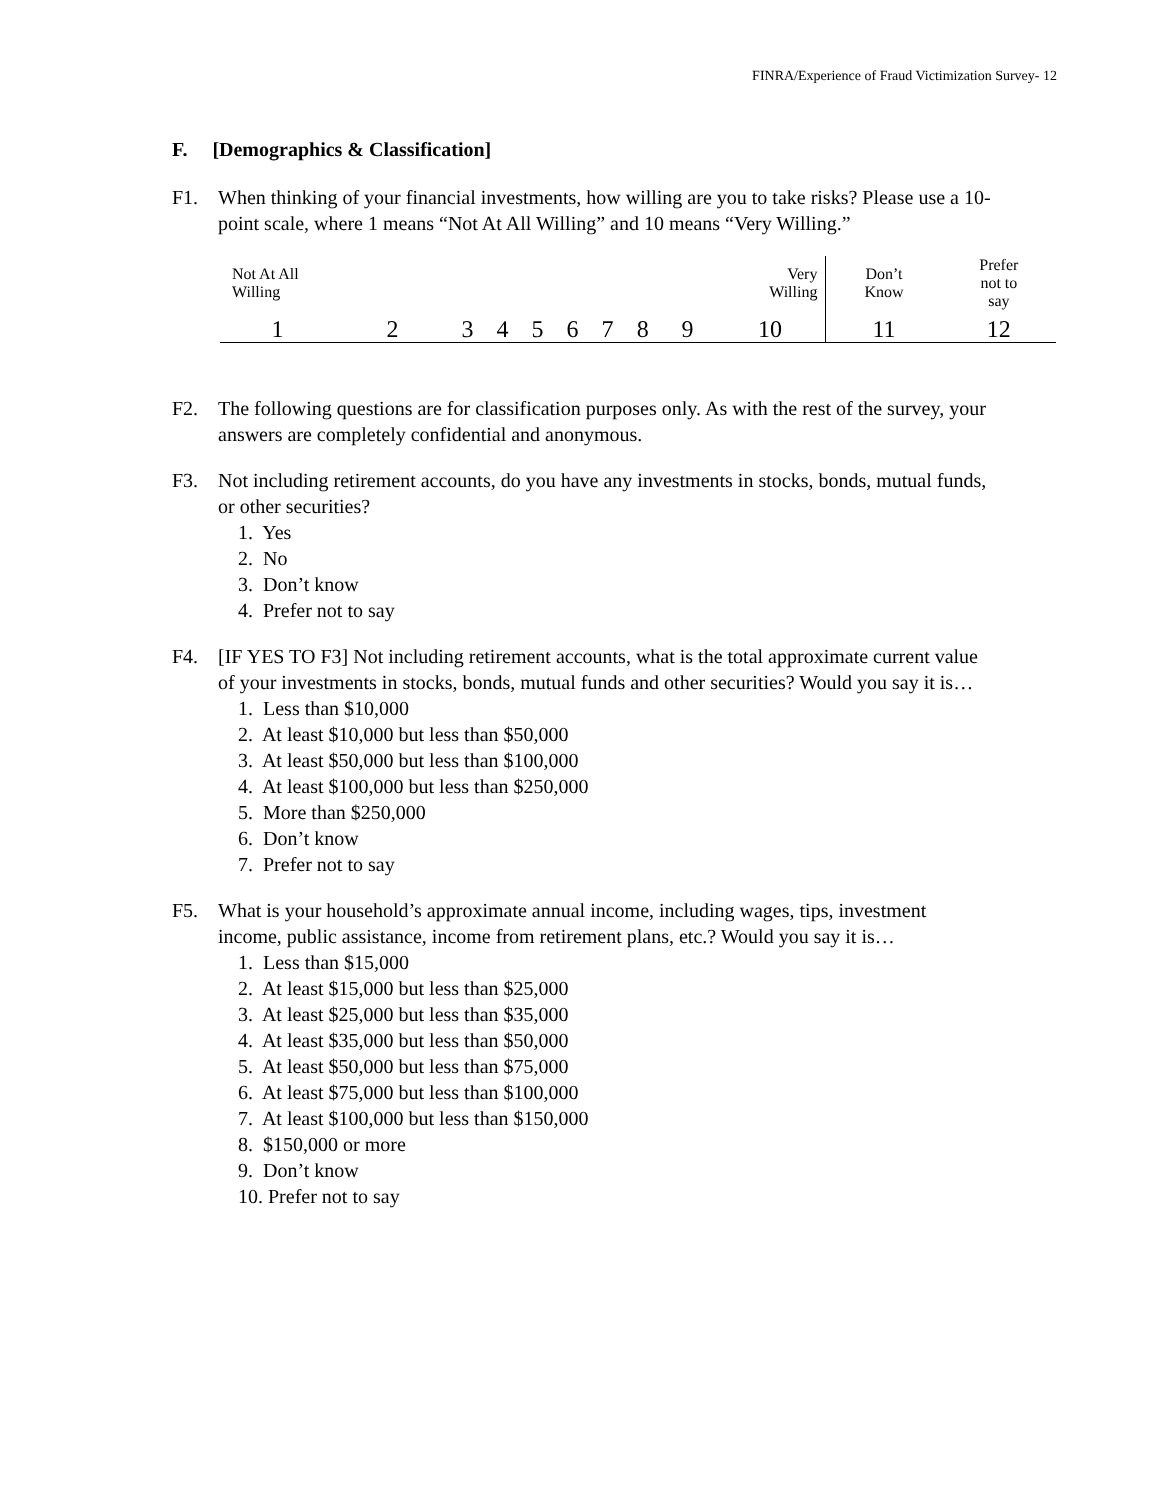FINRA/Experience of Fraud Victimization Survey- 12
F. [Demographics & Classification]
F1. When thinking of your financial investments, how willing are you to take risks? Please use a 10-point scale, where 1 means “Not At All Willing” and 10 means “Very Willing.”
| Not At All Willing | | | | | | | | Very Willing | | Don’t Know | Prefer not to say |
| 1 | 2 | 3 | 4 | 5 | 6 | 7 | 8 | 9 | 10 | 11 | 12 |
F2. The following questions are for classification purposes only. As with the rest of the survey, your answers are completely confidential and anonymous.
F3. Not including retirement accounts, do you have any investments in stocks, bonds, mutual funds, or other securities?
1. Yes
2. No
3. Don’t know
4. Prefer not to say
F4. [IF YES TO F3] Not including retirement accounts, what is the total approximate current value of your investments in stocks, bonds, mutual funds and other securities? Would you say it is…
1. Less than $10,000
2. At least $10,000 but less than $50,000
3. At least $50,000 but less than $100,000
4. At least $100,000 but less than $250,000
5. More than $250,000
6. Don’t know
7. Prefer not to say
F5. What is your household’s approximate annual income, including wages, tips, investment income, public assistance, income from retirement plans, etc.? Would you say it is…
1. Less than $15,000
2. At least $15,000 but less than $25,000
3. At least $25,000 but less than $35,000
4. At least $35,000 but less than $50,000
5. At least $50,000 but less than $75,000
6. At least $75,000 but less than $100,000
7. At least $100,000 but less than $150,000
8. $150,000 or more
9. Don’t know
10. Prefer not to say